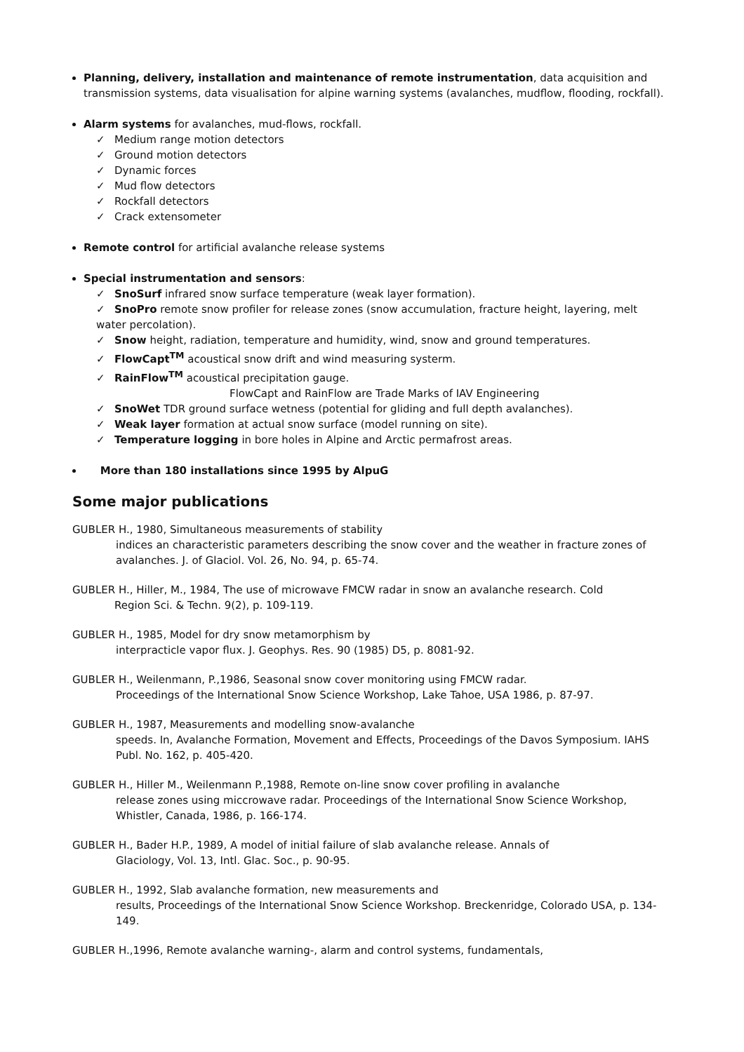Planning, delivery, installation and maintenance of remote instrumentation, data acquisition and transmission systems, data visualisation for alpine warning systems (avalanches, mudflow, flooding, rockfall).
Alarm systems for avalanches, mud-flows, rockfall.
✓ Medium range motion detectors
✓ Ground motion detectors
✓ Dynamic forces
✓ Mud flow detectors
✓ Rockfall detectors
✓ Crack extensometer
Remote control for artificial avalanche release systems
Special instrumentation and sensors:
✓ SnoSurf infrared snow surface temperature (weak layer formation).
✓ SnoPro remote snow profiler for release zones (snow accumulation, fracture height, layering, melt water percolation).
✓ Snow height, radiation, temperature and humidity, wind, snow and ground temperatures.
✓ FlowCapt<sup>TM</sup> acoustical snow drift and wind measuring systerm.
✓ RainFlow<sup>TM</sup> acoustical precipitation gauge.
FlowCapt and RainFlow are Trade Marks of IAV Engineering
✓ SnoWet TDR ground surface wetness (potential for gliding and full depth avalanches).
✓ Weak layer formation at actual snow surface (model running on site).
✓ Temperature logging in bore holes in Alpine and Arctic permafrost areas.
More than 180 installations since 1995 by AlpuG
Some major publications
GUBLER H., 1980, Simultaneous measurements of stability
indices an characteristic parameters describing the snow cover and the weather in fracture zones of avalanches. J. of Glaciol. Vol. 26, No. 94, p. 65-74.
GUBLER H., Hiller, M., 1984, The use of microwave FMCW radar in snow an avalanche research. Cold
Region Sci. & Techn. 9(2), p. 109-119.
GUBLER H., 1985, Model for dry snow metamorphism by
interpracticle vapor flux. J. Geophys. Res. 90 (1985) D5, p. 8081-92.
GUBLER H., Weilenmann, P.,1986, Seasonal snow cover monitoring using FMCW radar.
Proceedings of the International Snow Science Workshop, Lake Tahoe, USA 1986, p. 87-97.
GUBLER H., 1987, Measurements and modelling snow-avalanche
speeds. In, Avalanche Formation, Movement and Effects, Proceedings of the Davos Symposium. IAHS Publ. No. 162, p. 405-420.
GUBLER H., Hiller M., Weilenmann P.,1988, Remote on-line snow cover profiling in avalanche
release zones using miccrowave radar. Proceedings of the International Snow Science Workshop, Whistler, Canada, 1986, p. 166-174.
GUBLER H., Bader H.P., 1989, A model of initial failure of slab avalanche release. Annals of
Glaciology, Vol. 13, Intl. Glac. Soc., p. 90-95.
GUBLER H., 1992, Slab avalanche formation, new measurements and
results, Proceedings of the International Snow Science Workshop. Breckenridge, Colorado USA, p. 134-149.
GUBLER H.,1996, Remote avalanche warning-, alarm and control systems, fundamentals,